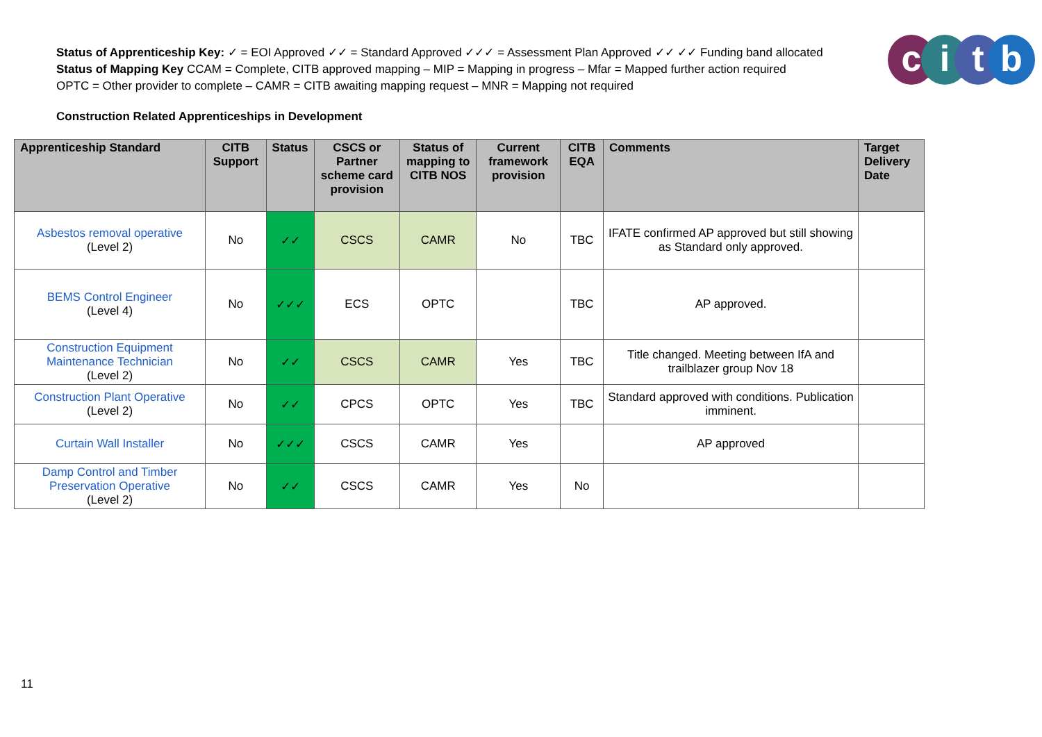Status of Apprenticeship Key: ✓ = EOI Approved ✓✓ = Standard Approved ✓✓✓ = Assessment Plan Approved ✓✓ ✓✓ Funding band allocated
Status of Mapping Key CCAM = Complete, CITB approved mapping – MIP = Mapping in progress – Mfar = Mapped further action required
OPTC = Other provider to complete – CAMR = CITB awaiting mapping request – MNR = Mapping not required
citb
Construction Related Apprenticeships in Development
| Apprenticeship Standard | CITB Support | Status | CSCS or Partner scheme card provision | Status of mapping to CITB NOS | Current framework provision | CITB EQA | Comments | Target Delivery Date |
| --- | --- | --- | --- | --- | --- | --- | --- | --- |
| Asbestos removal operative (Level 2) | No | ✓✓ | CSCS | CAMR | No | TBC | IFATE confirmed AP approved but still showing as Standard only approved. | |
| BEMS Control Engineer (Level 4) | No | ✓✓✓ | ECS | OPTC | | TBC | AP approved. | |
| Construction Equipment Maintenance Technician (Level 2) | No | ✓✓ | CSCS | CAMR | Yes | TBC | Title changed. Meeting between IfA and trailblazer group Nov 18 | |
| Construction Plant Operative (Level 2) | No | ✓✓ | CPCS | OPTC | Yes | TBC | Standard approved with conditions. Publication imminent. | |
| Curtain Wall Installer | No | ✓✓✓ | CSCS | CAMR | Yes | | AP approved | |
| Damp Control and Timber Preservation Operative (Level 2) | No | ✓✓ | CSCS | CAMR | Yes | No | | |
11